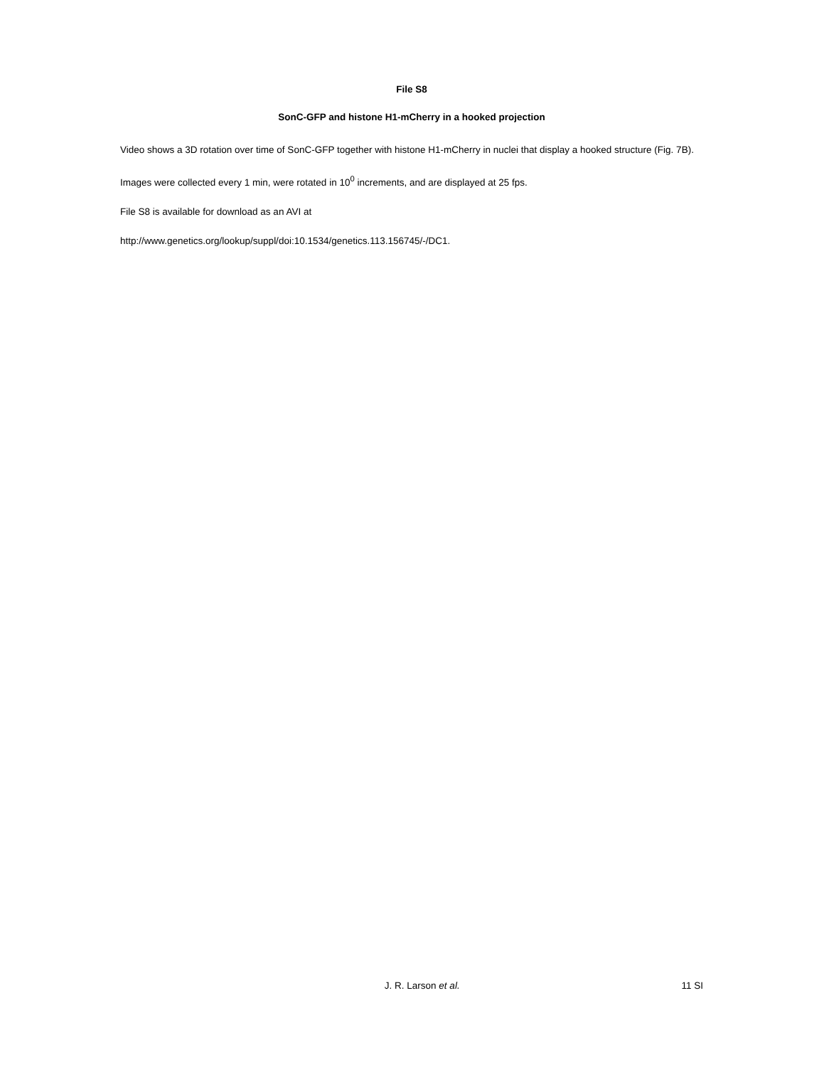File S8
SonC-GFP and histone H1-mCherry in a hooked projection
Video shows a 3D rotation over time of SonC-GFP together with histone H1-mCherry in nuclei that display a hooked structure (Fig. 7B). Images were collected every 1 min, were rotated in 10<sup>0</sup> increments, and are displayed at 25 fps.
File S8 is available for download as an AVI at
http://www.genetics.org/lookup/suppl/doi:10.1534/genetics.113.156745/-/DC1.
J. R. Larson et al. 11 SI